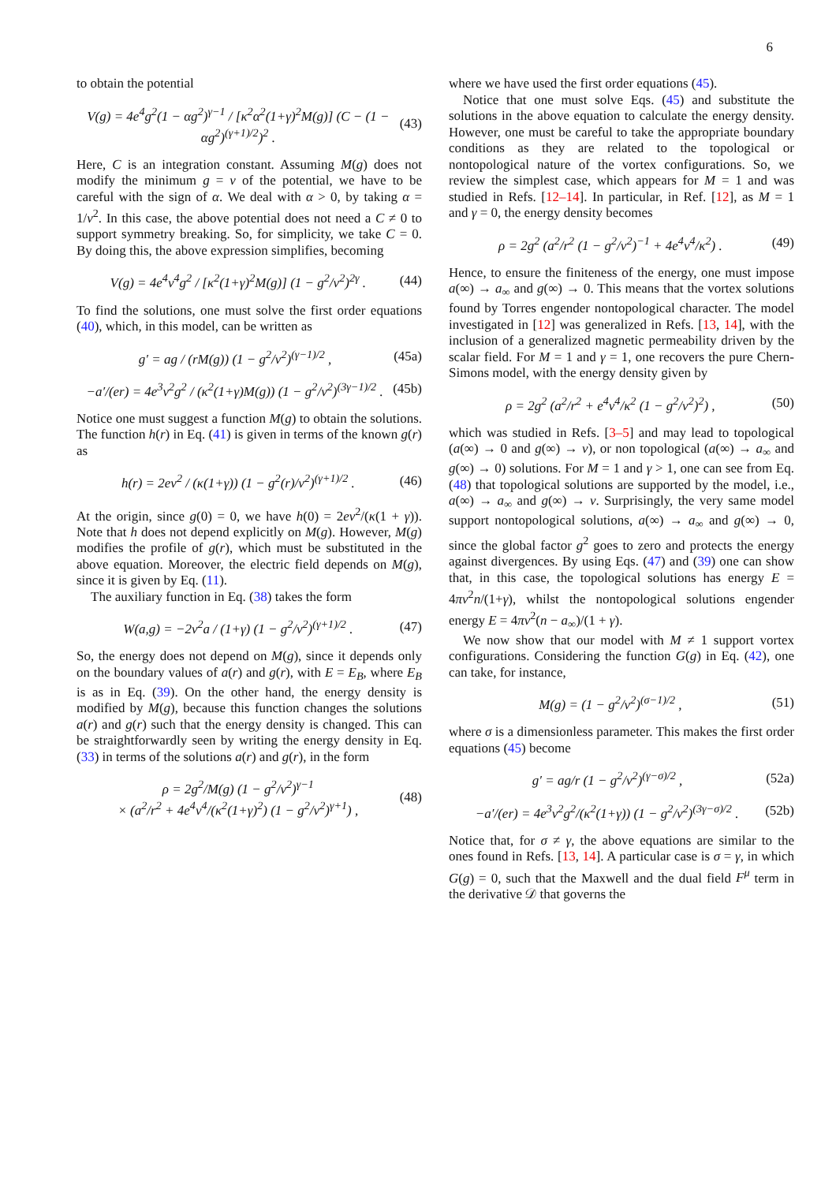6
to obtain the potential
V(g) = 4e<sup>4</sup>g<sup>2</sup>(1 − αg<sup>2</sup>)<sup>γ−1</sup> / [κ<sup>2</sup>α<sup>2</sup>(1+γ)<sup>2</sup>M(g)] (C − (1 − αg<sup>2</sup>)<sup>(γ+1)/2</sup>)<sup>2</sup> . (43)
Here, C is an integration constant. Assuming M(g) does not modify the minimum g = v of the potential, we have to be careful with the sign of α. We deal with α > 0, by taking α = 1/v<sup>2</sup>. In this case, the above potential does not need a C ≠ 0 to support symmetry breaking. So, for simplicity, we take C = 0. By doing this, the above expression simplifies, becoming
V(g) = 4e<sup>4</sup>v<sup>4</sup>g<sup>2</sup> / [κ<sup>2</sup>(1+γ)<sup>2</sup>M(g)] (1 − g<sup>2</sup>/v<sup>2</sup>)<sup>2γ</sup> . (44)
To find the solutions, one must solve the first order equations (40), which, in this model, can be written as
g′ = ag / (rM(g)) (1 − g<sup>2</sup>/v<sup>2</sup>)<sup>(γ−1)/2</sup> , (45a)
−a′/(er) = 4e<sup>3</sup>v<sup>2</sup>g<sup>2</sup> / (κ<sup>2</sup>(1+γ)M(g)) (1 − g<sup>2</sup>/v<sup>2</sup>)<sup>(3γ−1)/2</sup> . (45b)
Notice one must suggest a function M(g) to obtain the solutions. The function h(r) in Eq. (41) is given in terms of the known g(r) as
h(r) = 2ev<sup>2</sup> / (κ(1+γ)) (1 − g<sup>2</sup>(r)/v<sup>2</sup>)<sup>(γ+1)/2</sup> . (46)
At the origin, since g(0) = 0, we have h(0) = 2ev<sup>2</sup>/(κ(1 + γ)). Note that h does not depend explicitly on M(g). However, M(g) modifies the profile of g(r), which must be substituted in the above equation. Moreover, the electric field depends on M(g), since it is given by Eq. (11).
The auxiliary function in Eq. (38) takes the form
W(a,g) = −2v<sup>2</sup>a / (1+γ) (1 − g<sup>2</sup>/v<sup>2</sup>)<sup>(γ+1)/2</sup> . (47)
So, the energy does not depend on M(g), since it depends only on the boundary values of a(r) and g(r), with E = E<sub>B</sub>, where E<sub>B</sub> is as in Eq. (39). On the other hand, the energy density is modified by M(g), because this function changes the solutions a(r) and g(r) such that the energy density is changed. This can be straightforwardly seen by writing the energy density in Eq. (33) in terms of the solutions a(r) and g(r), in the form
ρ = 2g<sup>2</sup>/M(g) (1 − g<sup>2</sup>/v<sup>2</sup>)<sup>γ−1</sup>
× (a<sup>2</sup>/r<sup>2</sup> + 4e<sup>4</sup>v<sup>4</sup>/(κ<sup>2</sup>(1+γ)<sup>2</sup>) (1 − g<sup>2</sup>/v<sup>2</sup>)<sup>γ+1</sup>) , (48)
where we have used the first order equations (45).
Notice that one must solve Eqs. (45) and substitute the solutions in the above equation to calculate the energy density. However, one must be careful to take the appropriate boundary conditions as they are related to the topological or nontopological nature of the vortex configurations. So, we review the simplest case, which appears for M = 1 and was studied in Refs. [12–14]. In particular, in Ref. [12], as M = 1 and γ = 0, the energy density becomes
ρ = 2g<sup>2</sup> (a<sup>2</sup>/r<sup>2</sup> (1 − g<sup>2</sup>/v<sup>2</sup>)<sup>−1</sup> + 4e<sup>4</sup>v<sup>4</sup>/κ<sup>2</sup>) . (49)
Hence, to ensure the finiteness of the energy, one must impose a(∞) → a<sub>∞</sub> and g(∞) → 0. This means that the vortex solutions found by Torres engender nontopological character. The model investigated in [12] was generalized in Refs. [13, 14], with the inclusion of a generalized magnetic permeability driven by the scalar field. For M = 1 and γ = 1, one recovers the pure Chern-Simons model, with the energy density given by
ρ = 2g<sup>2</sup> (a<sup>2</sup>/r<sup>2</sup> + e<sup>4</sup>v<sup>4</sup>/κ<sup>2</sup> (1 − g<sup>2</sup>/v<sup>2</sup>)<sup>2</sup>) , (50)
which was studied in Refs. [3–5] and may lead to topological (a(∞) → 0 and g(∞) → v), or non topological (a(∞) → a<sub>∞</sub> and g(∞) → 0) solutions. For M = 1 and γ > 1, one can see from Eq. (48) that topological solutions are supported by the model, i.e., a(∞) → a<sub>∞</sub> and g(∞) → v. Surprisingly, the very same model support nontopological solutions, a(∞) → a<sub>∞</sub> and g(∞) → 0, since the global factor g<sup>2</sup> goes to zero and protects the energy against divergences. By using Eqs. (47) and (39) one can show that, in this case, the topological solutions has energy E = 4πv<sup>2</sup>n/(1+γ), whilst the nontopological solutions engender energy E = 4πv<sup>2</sup>(n − a<sub>∞</sub>)/(1 + γ).
We now show that our model with M ≠ 1 support vortex configurations. Considering the function G(g) in Eq. (42), one can take, for instance,
M(g) = (1 − g<sup>2</sup>/v<sup>2</sup>)<sup>(σ−1)/2</sup> , (51)
where σ is a dimensionless parameter. This makes the first order equations (45) become
g′ = ag/r (1 − g<sup>2</sup>/v<sup>2</sup>)<sup>(γ−σ)/2</sup> , (52a)
−a′/(er) = 4e<sup>3</sup>v<sup>2</sup>g<sup>2</sup>/(κ<sup>2</sup>(1+γ)) (1 − g<sup>2</sup>/v<sup>2</sup>)<sup>(3γ−σ)/2</sup> . (52b)
Notice that, for σ ≠ γ, the above equations are similar to the ones found in Refs. [13, 14]. A particular case is σ = γ, in which G(g) = 0, such that the Maxwell and the dual field F<sup>μ</sup> term in the derivative 𝒟 that governs the